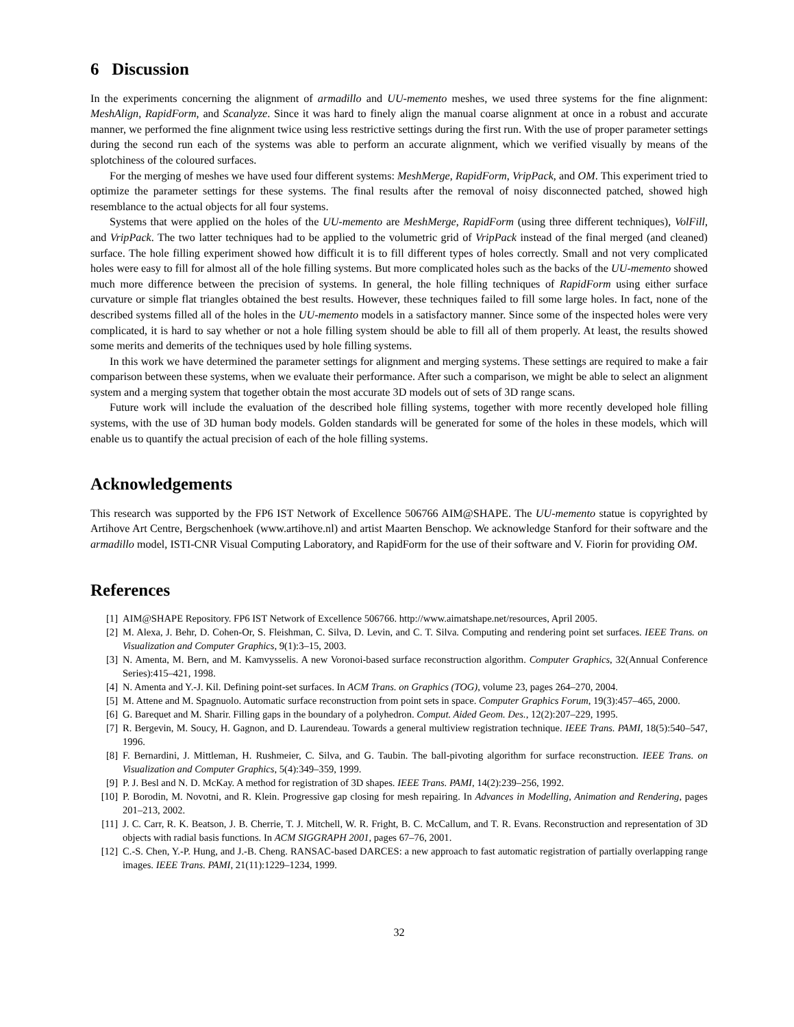6 Discussion
In the experiments concerning the alignment of armadillo and UU-memento meshes, we used three systems for the fine alignment: MeshAlign, RapidForm, and Scanalyze. Since it was hard to finely align the manual coarse alignment at once in a robust and accurate manner, we performed the fine alignment twice using less restrictive settings during the first run. With the use of proper parameter settings during the second run each of the systems was able to perform an accurate alignment, which we verified visually by means of the splotchiness of the coloured surfaces.
For the merging of meshes we have used four different systems: MeshMerge, RapidForm, VripPack, and OM. This experiment tried to optimize the parameter settings for these systems. The final results after the removal of noisy disconnected patched, showed high resemblance to the actual objects for all four systems.
Systems that were applied on the holes of the UU-memento are MeshMerge, RapidForm (using three different techniques), VolFill, and VripPack. The two latter techniques had to be applied to the volumetric grid of VripPack instead of the final merged (and cleaned) surface. The hole filling experiment showed how difficult it is to fill different types of holes correctly. Small and not very complicated holes were easy to fill for almost all of the hole filling systems. But more complicated holes such as the backs of the UU-memento showed much more difference between the precision of systems. In general, the hole filling techniques of RapidForm using either surface curvature or simple flat triangles obtained the best results. However, these techniques failed to fill some large holes. In fact, none of the described systems filled all of the holes in the UU-memento models in a satisfactory manner. Since some of the inspected holes were very complicated, it is hard to say whether or not a hole filling system should be able to fill all of them properly. At least, the results showed some merits and demerits of the techniques used by hole filling systems.
In this work we have determined the parameter settings for alignment and merging systems. These settings are required to make a fair comparison between these systems, when we evaluate their performance. After such a comparison, we might be able to select an alignment system and a merging system that together obtain the most accurate 3D models out of sets of 3D range scans.
Future work will include the evaluation of the described hole filling systems, together with more recently developed hole filling systems, with the use of 3D human body models. Golden standards will be generated for some of the holes in these models, which will enable us to quantify the actual precision of each of the hole filling systems.
Acknowledgements
This research was supported by the FP6 IST Network of Excellence 506766 AIM@SHAPE. The UU-memento statue is copyrighted by Artihove Art Centre, Bergschenhoek (www.artihove.nl) and artist Maarten Benschop. We acknowledge Stanford for their software and the armadillo model, ISTI-CNR Visual Computing Laboratory, and RapidForm for the use of their software and V. Fiorin for providing OM.
References
[1] AIM@SHAPE Repository. FP6 IST Network of Excellence 506766. http://www.aimatshape.net/resources, April 2005.
[2] M. Alexa, J. Behr, D. Cohen-Or, S. Fleishman, C. Silva, D. Levin, and C. T. Silva. Computing and rendering point set surfaces. IEEE Trans. on Visualization and Computer Graphics, 9(1):3–15, 2003.
[3] N. Amenta, M. Bern, and M. Kamvysselis. A new Voronoi-based surface reconstruction algorithm. Computer Graphics, 32(Annual Conference Series):415–421, 1998.
[4] N. Amenta and Y.-J. Kil. Defining point-set surfaces. In ACM Trans. on Graphics (TOG), volume 23, pages 264–270, 2004.
[5] M. Attene and M. Spagnuolo. Automatic surface reconstruction from point sets in space. Computer Graphics Forum, 19(3):457–465, 2000.
[6] G. Barequet and M. Sharir. Filling gaps in the boundary of a polyhedron. Comput. Aided Geom. Des., 12(2):207–229, 1995.
[7] R. Bergevin, M. Soucy, H. Gagnon, and D. Laurendeau. Towards a general multiview registration technique. IEEE Trans. PAMI, 18(5):540–547, 1996.
[8] F. Bernardini, J. Mittleman, H. Rushmeier, C. Silva, and G. Taubin. The ball-pivoting algorithm for surface reconstruction. IEEE Trans. on Visualization and Computer Graphics, 5(4):349–359, 1999.
[9] P. J. Besl and N. D. McKay. A method for registration of 3D shapes. IEEE Trans. PAMI, 14(2):239–256, 1992.
[10] P. Borodin, M. Novotni, and R. Klein. Progressive gap closing for mesh repairing. In Advances in Modelling, Animation and Rendering, pages 201–213, 2002.
[11] J. C. Carr, R. K. Beatson, J. B. Cherrie, T. J. Mitchell, W. R. Fright, B. C. McCallum, and T. R. Evans. Reconstruction and representation of 3D objects with radial basis functions. In ACM SIGGRAPH 2001, pages 67–76, 2001.
[12] C.-S. Chen, Y.-P. Hung, and J.-B. Cheng. RANSAC-based DARCES: a new approach to fast automatic registration of partially overlapping range images. IEEE Trans. PAMI, 21(11):1229–1234, 1999.
32